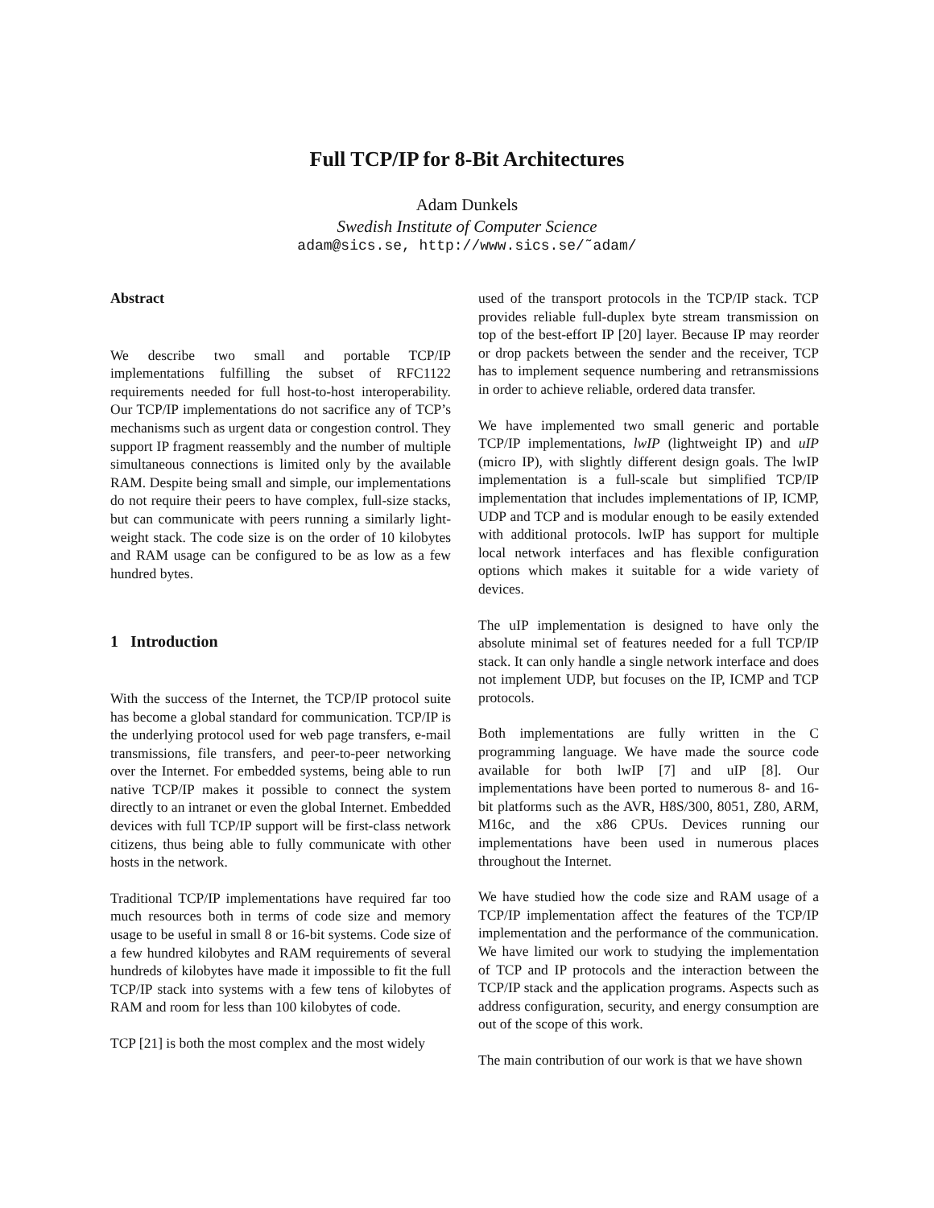Full TCP/IP for 8-Bit Architectures
Adam Dunkels
Swedish Institute of Computer Science
adam@sics.se, http://www.sics.se/˜adam/
Abstract
We describe two small and portable TCP/IP implementations fulfilling the subset of RFC1122 requirements needed for full host-to-host interoperability. Our TCP/IP implementations do not sacrifice any of TCP’s mechanisms such as urgent data or congestion control. They support IP fragment reassembly and the number of multiple simultaneous connections is limited only by the available RAM. Despite being small and simple, our implementations do not require their peers to have complex, full-size stacks, but can communicate with peers running a similarly light-weight stack. The code size is on the order of 10 kilobytes and RAM usage can be configured to be as low as a few hundred bytes.
1 Introduction
With the success of the Internet, the TCP/IP protocol suite has become a global standard for communication. TCP/IP is the underlying protocol used for web page transfers, e-mail transmissions, file transfers, and peer-to-peer networking over the Internet. For embedded systems, being able to run native TCP/IP makes it possible to connect the system directly to an intranet or even the global Internet. Embedded devices with full TCP/IP support will be first-class network citizens, thus being able to fully communicate with other hosts in the network.
Traditional TCP/IP implementations have required far too much resources both in terms of code size and memory usage to be useful in small 8 or 16-bit systems. Code size of a few hundred kilobytes and RAM requirements of several hundreds of kilobytes have made it impossible to fit the full TCP/IP stack into systems with a few tens of kilobytes of RAM and room for less than 100 kilobytes of code.
TCP [21] is both the most complex and the most widely
used of the transport protocols in the TCP/IP stack. TCP provides reliable full-duplex byte stream transmission on top of the best-effort IP [20] layer. Because IP may reorder or drop packets between the sender and the receiver, TCP has to implement sequence numbering and retransmissions in order to achieve reliable, ordered data transfer.
We have implemented two small generic and portable TCP/IP implementations, lwIP (lightweight IP) and uIP (micro IP), with slightly different design goals. The lwIP implementation is a full-scale but simplified TCP/IP implementation that includes implementations of IP, ICMP, UDP and TCP and is modular enough to be easily extended with additional protocols. lwIP has support for multiple local network interfaces and has flexible configuration options which makes it suitable for a wide variety of devices.
The uIP implementation is designed to have only the absolute minimal set of features needed for a full TCP/IP stack. It can only handle a single network interface and does not implement UDP, but focuses on the IP, ICMP and TCP protocols.
Both implementations are fully written in the C programming language. We have made the source code available for both lwIP [7] and uIP [8]. Our implementations have been ported to numerous 8- and 16-bit platforms such as the AVR, H8S/300, 8051, Z80, ARM, M16c, and the x86 CPUs. Devices running our implementations have been used in numerous places throughout the Internet.
We have studied how the code size and RAM usage of a TCP/IP implementation affect the features of the TCP/IP implementation and the performance of the communication. We have limited our work to studying the implementation of TCP and IP protocols and the interaction between the TCP/IP stack and the application programs. Aspects such as address configuration, security, and energy consumption are out of the scope of this work.
The main contribution of our work is that we have shown